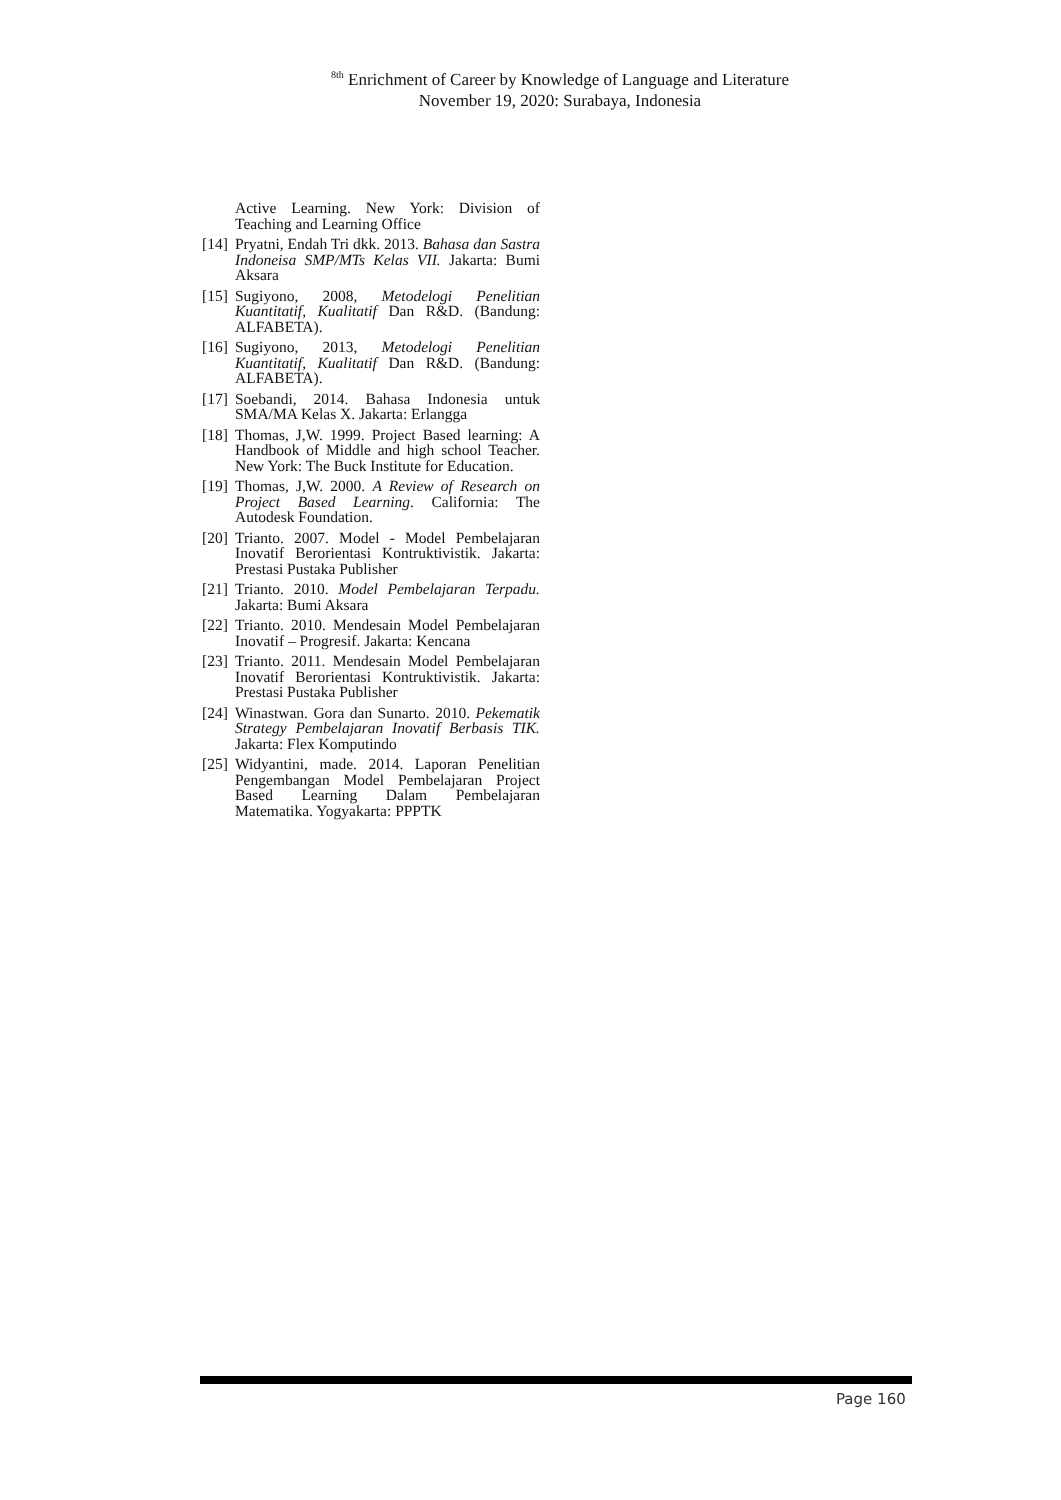<sup>8th</sup> Enrichment of Career by Knowledge of Language and Literature
November 19, 2020: Surabaya, Indonesia
Active Learning. New York: Division of Teaching and Learning Office
[14] Pryatni, Endah Tri dkk. 2013. Bahasa dan Sastra Indoneisa SMP/MTs Kelas VII. Jakarta: Bumi Aksara
[15] Sugiyono, 2008, Metodelogi Penelitian Kuantitatif, Kualitatif Dan R&D. (Bandung: ALFABETA).
[16] Sugiyono, 2013, Metodelogi Penelitian Kuantitatif, Kualitatif Dan R&D. (Bandung: ALFABETA).
[17] Soebandi, 2014. Bahasa Indonesia untuk SMA/MA Kelas X. Jakarta: Erlangga
[18] Thomas, J,W. 1999. Project Based learning: A Handbook of Middle and high school Teacher. New York: The Buck Institute for Education.
[19] Thomas, J,W. 2000. A Review of Research on Project Based Learning. California: The Autodesk Foundation.
[20] Trianto. 2007. Model - Model Pembelajaran Inovatif Berorientasi Kontruktivistik. Jakarta: Prestasi Pustaka Publisher
[21] Trianto. 2010. Model Pembelajaran Terpadu. Jakarta: Bumi Aksara
[22] Trianto. 2010. Mendesain Model Pembelajaran Inovatif – Progresif. Jakarta: Kencana
[23] Trianto. 2011. Mendesain Model Pembelajaran Inovatif Berorientasi Kontruktivistik. Jakarta: Prestasi Pustaka Publisher
[24] Winastwan. Gora dan Sunarto. 2010. Pekematik Strategy Pembelajaran Inovatif Berbasis TIK. Jakarta: Flex Komputindo
[25] Widyantini, made. 2014. Laporan Penelitian Pengembangan Model Pembelajaran Project Based Learning Dalam Pembelajaran Matematika. Yogyakarta: PPPTK
Page 160